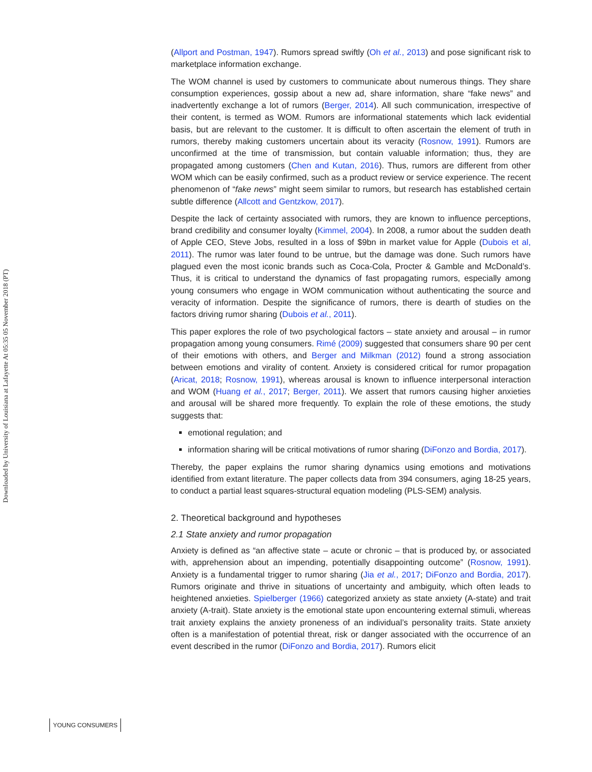Downloaded by University of Louisiana at Lafayette At 05:35 05 November 2018 (PT)
(Allport and Postman, 1947). Rumors spread swiftly (Oh et al., 2013) and pose significant risk to marketplace information exchange.
The WOM channel is used by customers to communicate about numerous things. They share consumption experiences, gossip about a new ad, share information, share “fake news” and inadvertently exchange a lot of rumors (Berger, 2014). All such communication, irrespective of their content, is termed as WOM. Rumors are informational statements which lack evidential basis, but are relevant to the customer. It is difficult to often ascertain the element of truth in rumors, thereby making customers uncertain about its veracity (Rosnow, 1991). Rumors are unconfirmed at the time of transmission, but contain valuable information; thus, they are propagated among customers (Chen and Kutan, 2016). Thus, rumors are different from other WOM which can be easily confirmed, such as a product review or service experience. The recent phenomenon of “fake news” might seem similar to rumors, but research has established certain subtle difference (Allcott and Gentzkow, 2017).
Despite the lack of certainty associated with rumors, they are known to influence perceptions, brand credibility and consumer loyalty (Kimmel, 2004). In 2008, a rumor about the sudden death of Apple CEO, Steve Jobs, resulted in a loss of $9bn in market value for Apple (Dubois et al, 2011). The rumor was later found to be untrue, but the damage was done. Such rumors have plagued even the most iconic brands such as Coca-Cola, Procter & Gamble and McDonald’s. Thus, it is critical to understand the dynamics of fast propagating rumors, especially among young consumers who engage in WOM communication without authenticating the source and veracity of information. Despite the significance of rumors, there is dearth of studies on the factors driving rumor sharing (Dubois et al., 2011).
This paper explores the role of two psychological factors – state anxiety and arousal – in rumor propagation among young consumers. Rimé (2009) suggested that consumers share 90 per cent of their emotions with others, and Berger and Milkman (2012) found a strong association between emotions and virality of content. Anxiety is considered critical for rumor propagation (Aricat, 2018; Rosnow, 1991), whereas arousal is known to influence interpersonal interaction and WOM (Huang et al., 2017; Berger, 2011). We assert that rumors causing higher anxieties and arousal will be shared more frequently. To explain the role of these emotions, the study suggests that:
emotional regulation; and
information sharing will be critical motivations of rumor sharing (DiFonzo and Bordia, 2017).
Thereby, the paper explains the rumor sharing dynamics using emotions and motivations identified from extant literature. The paper collects data from 394 consumers, aging 18-25 years, to conduct a partial least squares-structural equation modeling (PLS-SEM) analysis.
2. Theoretical background and hypotheses
2.1 State anxiety and rumor propagation
Anxiety is defined as “an affective state – acute or chronic – that is produced by, or associated with, apprehension about an impending, potentially disappointing outcome” (Rosnow, 1991). Anxiety is a fundamental trigger to rumor sharing (Jia et al., 2017; DiFonzo and Bordia, 2017). Rumors originate and thrive in situations of uncertainty and ambiguity, which often leads to heightened anxieties. Spielberger (1966) categorized anxiety as state anxiety (A-state) and trait anxiety (A-trait). State anxiety is the emotional state upon encountering external stimuli, whereas trait anxiety explains the anxiety proneness of an individual’s personality traits. State anxiety often is a manifestation of potential threat, risk or danger associated with the occurrence of an event described in the rumor (DiFonzo and Bordia, 2017). Rumors elicit
YOUNG CONSUMERS